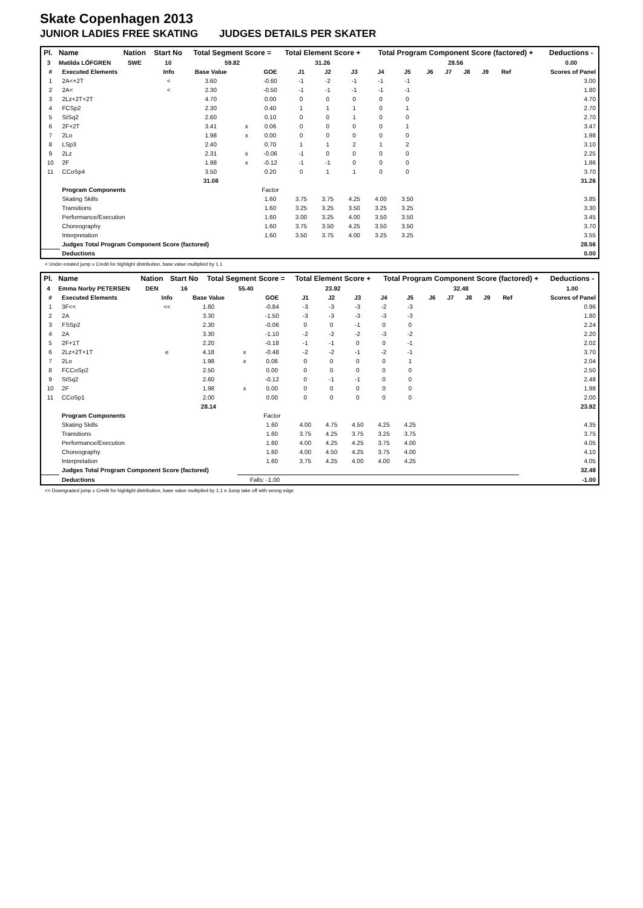Skate Copenhagen 2013
JUNIOR LADIES FREE SKATING JUDGES DETAILS PER SKATER
| Pl. | Name | Nation | Start No | Total Segment Score = | Total Element Score + | Total Program Component Score (factored) + | Deductions - |
| --- | --- | --- | --- | --- | --- | --- | --- |
| 3 | Matilda LÖFGREN | SWE | 10 | 59.82 | 31.26 | 28.56 | 0.00 |
| # | Executed Elements | Info | Base Value | | GOE | J1 | J2 | J3 | J4 | J5 | J6 | J7 | J8 | J9 | Ref | Scores of Panel |
| --- | --- | --- | --- | --- | --- | --- | --- | --- | --- | --- | --- | --- | --- | --- | --- | --- |
| 1 | 2A<+2T | < | 3.60 | | -0.60 | -1 | -2 | -1 | -1 | -1 | | | | | | 3.00 |
| 2 | 2A< | < | 2.30 | | -0.50 | -1 | -1 | -1 | -1 | -1 | | | | | | 1.80 |
| 3 | 2Lz+2T+2T | | 4.70 | | 0.00 | 0 | 0 | 0 | 0 | 0 | | | | | | 4.70 |
| 4 | FCSp2 | | 2.30 | | 0.40 | 1 | 1 | 1 | 0 | 1 | | | | | | 2.70 |
| 5 | StSq2 | | 2.60 | | 0.10 | 0 | 0 | 1 | 0 | 0 | | | | | | 2.70 |
| 6 | 2F+2T | | 3.41 | x | 0.06 | 0 | 0 | 0 | 0 | 1 | | | | | | 3.47 |
| 7 | 2Lo | | 1.98 | x | 0.00 | 0 | 0 | 0 | 0 | 0 | | | | | | 1.98 |
| 8 | LSp3 | | 2.40 | | 0.70 | 1 | 1 | 2 | 1 | 2 | | | | | | 3.10 |
| 9 | 2Lz | | 2.31 | x | -0.06 | -1 | 0 | 0 | 0 | 0 | | | | | | 2.25 |
| 10 | 2F | | 1.98 | x | -0.12 | -1 | -1 | 0 | 0 | 0 | | | | | | 1.86 |
| 11 | CCoSp4 | | 3.50 | | 0.20 | 0 | 1 | 1 | 0 | 0 | | | | | | 3.70 |
| | | | 31.08 | | | | | | | | | | | | | 31.26 |
| | Program Components | | | | Factor | | | | | | | | | | | |
| | Skating Skills | | | | 1.60 | 3.75 | 3.75 | 4.25 | 4.00 | 3.50 | | | | | | 3.85 |
| | Transitions | | | | 1.60 | 3.25 | 3.25 | 3.50 | 3.25 | 3.25 | | | | | | 3.30 |
| | Performance/Execution | | | | 1.60 | 3.00 | 3.25 | 4.00 | 3.50 | 3.50 | | | | | | 3.45 |
| | Choreography | | | | 1.60 | 3.75 | 3.50 | 4.25 | 3.50 | 3.50 | | | | | | 3.70 |
| | Interpretation | | | | 1.60 | 3.50 | 3.75 | 4.00 | 3.25 | 3.25 | | | | | | 3.55 |
| | Judges Total Program Component Score (factored) | | | | | | | | | | | | | | | 28.56 |
| | Deductions | | | | | | | | | | | | | | | 0.00 |
< Under-rotated jump x Credit for highlight distribution, base value multiplied by 1.1
| Pl. | Name | Nation | Start No | Total Segment Score = | Total Element Score + | Total Program Component Score (factored) + | Deductions - |
| --- | --- | --- | --- | --- | --- | --- | --- |
| 4 | Emma Norby PETERSEN | DEN | 16 | 55.40 | 23.92 | 32.48 | 1.00 |
| # | Executed Elements | Info | Base Value | | GOE | J1 | J2 | J3 | J4 | J5 | J6 | J7 | J8 | J9 | Ref | Scores of Panel |
| --- | --- | --- | --- | --- | --- | --- | --- | --- | --- | --- | --- | --- | --- | --- | --- | --- |
| 1 | 3F<< | << | 1.80 | | -0.84 | -3 | -3 | -3 | -2 | -3 | | | | | | 0.96 |
| 2 | 2A | | 3.30 | | -1.50 | -3 | -3 | -3 | -3 | -3 | | | | | | 1.80 |
| 3 | FSSp2 | | 2.30 | | -0.06 | 0 | 0 | -1 | 0 | 0 | | | | | | 2.24 |
| 4 | 2A | | 3.30 | | -1.10 | -2 | -2 | -2 | -3 | -2 | | | | | | 2.20 |
| 5 | 2F+1T | | 2.20 | | -0.18 | -1 | -1 | 0 | 0 | -1 | | | | | | 2.02 |
| 6 | 2Lz+2T+1T | e | 4.18 | x | -0.48 | -2 | -2 | -1 | -2 | -1 | | | | | | 3.70 |
| 7 | 2Lo | | 1.98 | x | 0.06 | 0 | 0 | 0 | 0 | 1 | | | | | | 2.04 |
| 8 | FCCoSp2 | | 2.50 | | 0.00 | 0 | 0 | 0 | 0 | 0 | | | | | | 2.50 |
| 9 | StSq2 | | 2.60 | | -0.12 | 0 | -1 | -1 | 0 | 0 | | | | | | 2.48 |
| 10 | 2F | | 1.98 | x | 0.00 | 0 | 0 | 0 | 0 | 0 | | | | | | 1.98 |
| 11 | CCoSp1 | | 2.00 | | 0.00 | 0 | 0 | 0 | 0 | 0 | | | | | | 2.00 |
| | | | 28.14 | | | | | | | | | | | | | 23.92 |
| | Program Components | | | | Factor | | | | | | | | | | | |
| | Skating Skills | | | | 1.60 | 4.00 | 4.75 | 4.50 | 4.25 | 4.25 | | | | | | 4.35 |
| | Transitions | | | | 1.60 | 3.75 | 4.25 | 3.75 | 3.25 | 3.75 | | | | | | 3.75 |
| | Performance/Execution | | | | 1.60 | 4.00 | 4.25 | 4.25 | 3.75 | 4.00 | | | | | | 4.05 |
| | Choreography | | | | 1.60 | 4.00 | 4.50 | 4.25 | 3.75 | 4.00 | | | | | | 4.10 |
| | Interpretation | | | | 1.60 | 3.75 | 4.25 | 4.00 | 4.00 | 4.25 | | | | | | 4.05 |
| | Judges Total Program Component Score (factored) | | | | | | | | | | | | | | | 32.48 |
| | Deductions | | | Falls: -1.00 | | | | | | | | | | | | -1.00 |
<< Downgraded jump x Credit for highlight distribution, base value multiplied by 1.1 e Jump take off with wrong edge